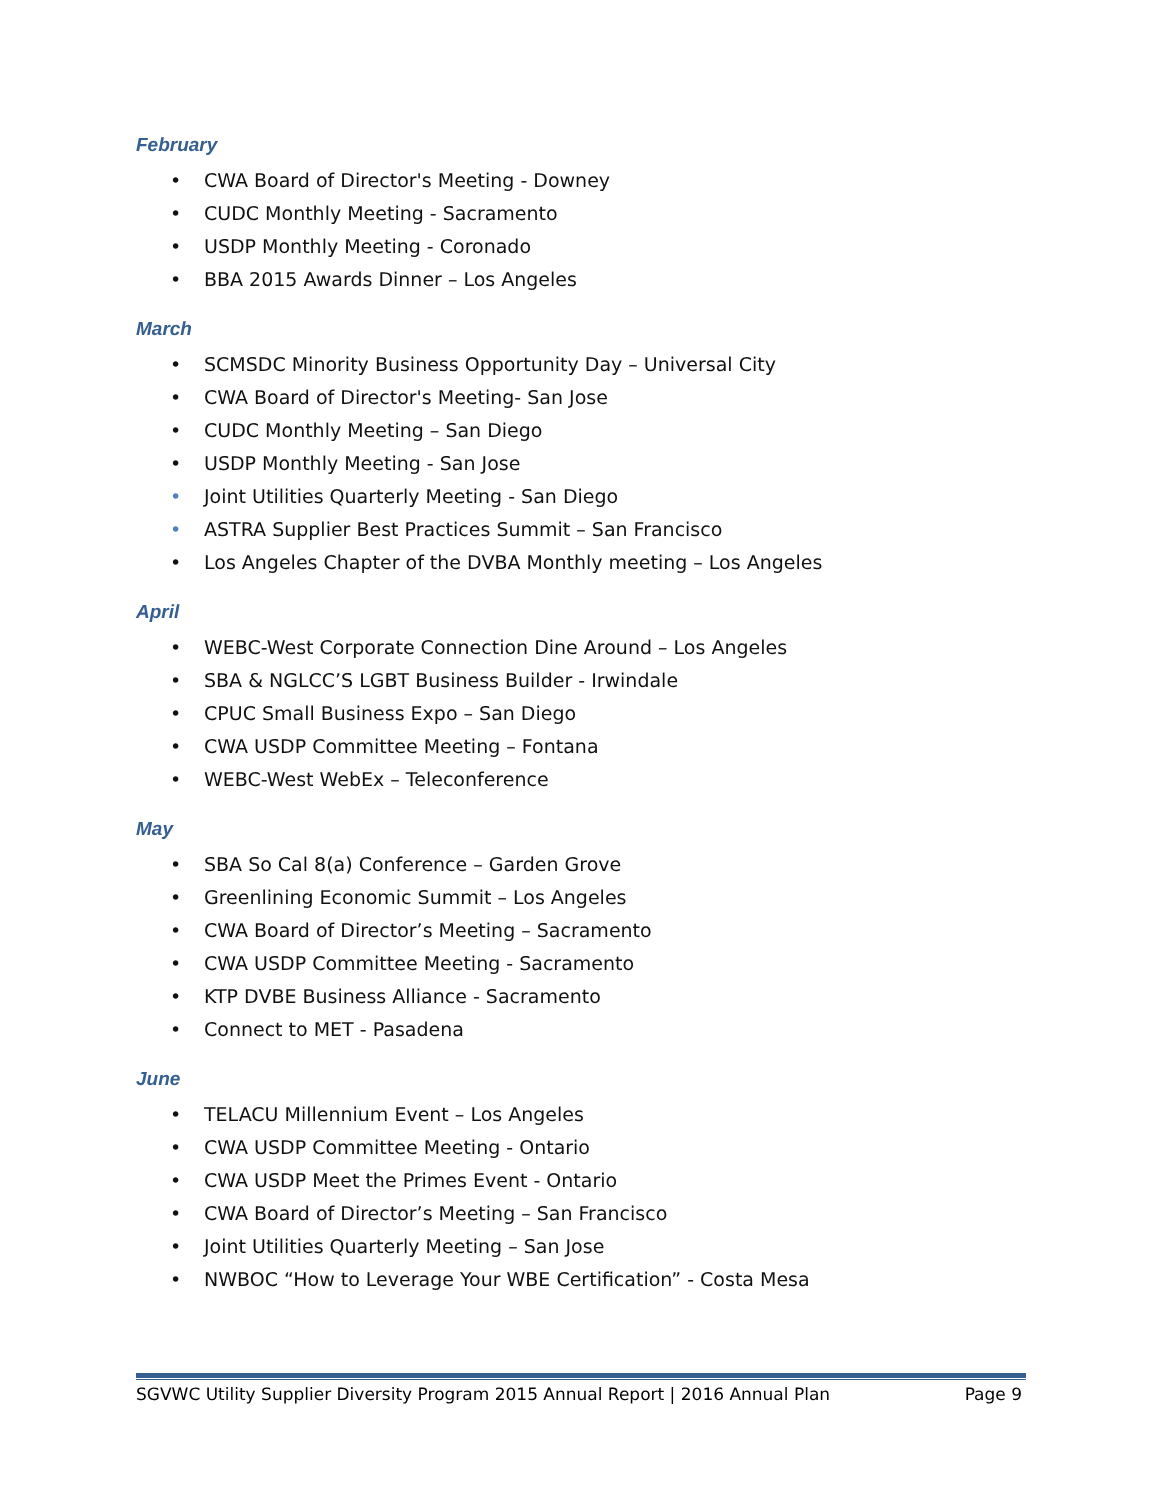February
• CWA Board of Director's Meeting - Downey
• CUDC Monthly Meeting - Sacramento
• USDP Monthly Meeting - Coronado
• BBA 2015 Awards Dinner – Los Angeles
March
• SCMSDC Minority Business Opportunity Day – Universal City
• CWA Board of Director's Meeting- San Jose
• CUDC Monthly Meeting – San Diego
• USDP Monthly Meeting - San Jose
• Joint Utilities Quarterly Meeting - San Diego
• ASTRA Supplier Best Practices Summit – San Francisco
• Los Angeles Chapter of the DVBA Monthly meeting – Los Angeles
April
• WEBC-West Corporate Connection Dine Around – Los Angeles
• SBA & NGLCC’S LGBT Business Builder - Irwindale
• CPUC Small Business Expo – San Diego
• CWA USDP Committee Meeting – Fontana
• WEBC-West WebEx – Teleconference
May
• SBA So Cal 8(a) Conference – Garden Grove
• Greenlining Economic Summit – Los Angeles
• CWA Board of Director’s Meeting – Sacramento
• CWA USDP Committee Meeting - Sacramento
• KTP DVBE Business Alliance - Sacramento
• Connect to MET - Pasadena
June
• TELACU Millennium Event – Los Angeles
• CWA USDP Committee Meeting - Ontario
• CWA USDP Meet the Primes Event - Ontario
• CWA Board of Director’s Meeting – San Francisco
• Joint Utilities Quarterly Meeting – San Jose
• NWBOC “How to Leverage Your WBE Certification” - Costa Mesa
SGVWC Utility Supplier Diversity Program 2015 Annual Report | 2016 Annual Plan Page 9